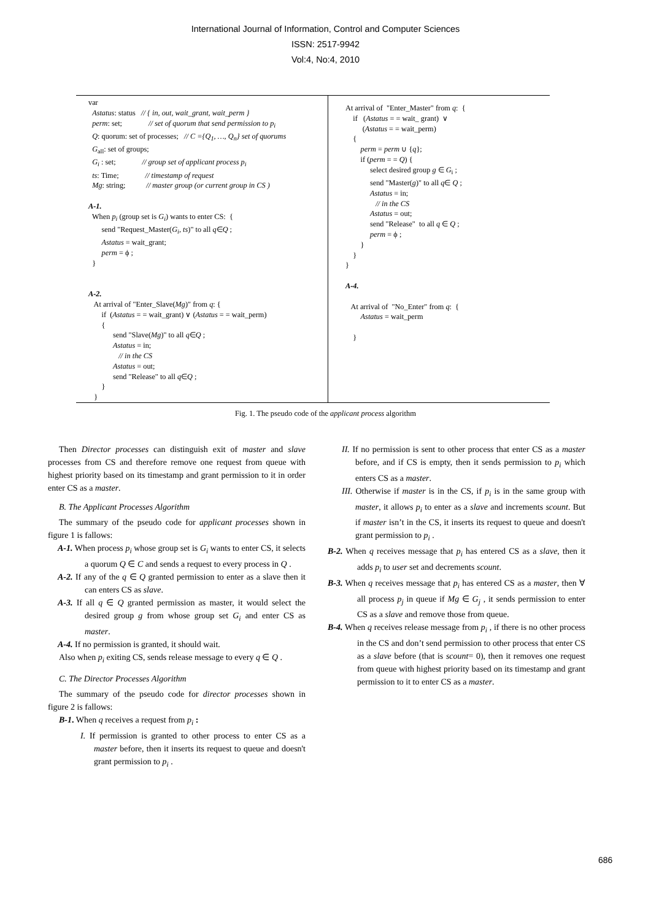International Journal of Information, Control and Computer Sciences
ISSN: 2517-9942
Vol:4, No:4, 2010
var
  Astatus: status   // { in, out, wait_grant, wait_perm }
  perm: set;              // set of quorum that send permission to pi
  Q: quorum: set of processes;   // C ={Q1, …, Qn} set of quorums
  Gall: set of groups;
  Gi : set;              // group set of applicant process pi
  ts: Time;              // timestamp of request
  Mg: string;           // master group (or current group in CS )

A-1.
  When pi (group set is Gi) wants to enter CS:  {
       send "Request_Master(Gi, ts)" to all q∈Q ;
       Astatus = wait_grant;
       perm = ϕ ;
  }


A-2.
   At arrival of "Enter_Slave(Mg)" from q: {
       if  (Astatus = = wait_grant) ∨ (Astatus = = wait_perm)
       {
             send "Slave(Mg)" to all q∈Q ;
             Astatus = in;
                // in the CS
             Astatus = out;
             send "Release" to all q∈Q ;
       }
   }
At arrival of  "Enter_Master" from q:  {
    if   (Astatus = = wait_ grant)  ∨
         (Astatus = = wait_perm)
    {
        perm = perm ∪ {q};
        if (perm = = Q) {
             select desired group g ∈ Gi ;
             send "Master(g)" to all q∈ Q ;
             Astatus = in;
                // in the CS
             Astatus = out;
             send "Release"  to all q ∈ Q ;
             perm = ϕ ;
        }
    }
}

A-4.

   At arrival of  "No_Enter" from q:  {
        Astatus = wait_perm

    }
Fig. 1. The pseudo code of the applicant process algorithm
Then Director processes can distinguish exit of master and slave processes from CS and therefore remove one request from queue with highest priority based on its timestamp and grant permission to it in order enter CS as a master.
B. The Applicant Processes Algorithm
The summary of the pseudo code for applicant processes shown in figure 1 is fallows:
A-1. When process p<sub>i</sub> whose group set is G<sub>i</sub> wants to enter CS, it selects a quorum Q ∈ C and sends a request to every process in Q .
A-2. If any of the q ∈ Q granted permission to enter as a slave then it can enters CS as slave.
A-3. If all q ∈ Q granted permission as master, it would select the desired group g from whose group set G<sub>i</sub> and enter CS as master.
A-4. If no permission is granted, it should wait.
Also when p<sub>i</sub> exiting CS, sends release message to every q ∈ Q .
C. The Director Processes Algorithm
The summary of the pseudo code for director processes shown in figure 2 is fallows:
B-1. When q receives a request from p<sub>i</sub> :
I. If permission is granted to other process to enter CS as a master before, then it inserts its request to queue and doesn't grant permission to p<sub>i</sub> .
II. If no permission is sent to other process that enter CS as a master before, and if CS is empty, then it sends permission to p<sub>i</sub> which enters CS as a master.
III. Otherwise if master is in the CS, if p<sub>i</sub> is in the same group with master, it allows p<sub>i</sub> to enter as a slave and increments scount. But if master isn’t in the CS, it inserts its request to queue and doesn't grant permission to p<sub>i</sub> .
B-2. When q receives message that p<sub>i</sub> has entered CS as a slave, then it adds p<sub>i</sub> to user set and decrements scount.
B-3. When q receives message that p<sub>i</sub> has entered CS as a master, then ∀ all process p<sub>j</sub> in queue if Mg ∈ G<sub>j</sub> , it sends permission to enter CS as a slave and remove those from queue.
B-4. When q receives release message from p<sub>i</sub> , if there is no other process in the CS and don’t send permission to other process that enter CS as a slave before (that is scount= 0), then it removes one request from queue with highest priority based on its timestamp and grant permission to it to enter CS as a master.
686